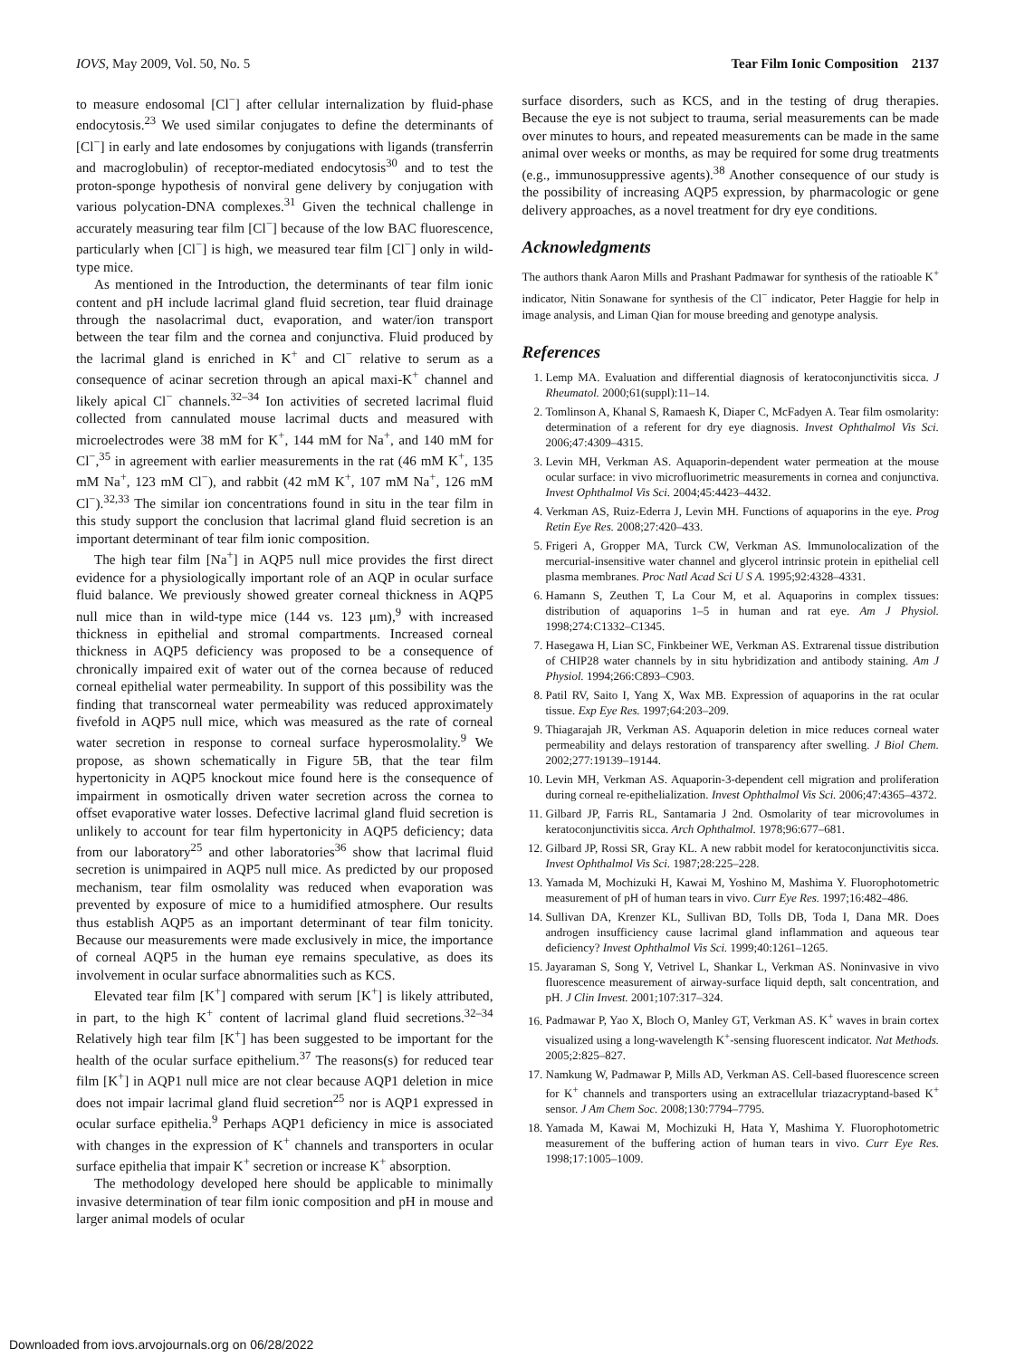IOVS, May 2009, Vol. 50, No. 5 Tear Film Ionic Composition 2137
to measure endosomal [Cl<sup>−</sup>] after cellular internalization by fluid-phase endocytosis.<sup>23</sup> We used similar conjugates to define the determinants of [Cl<sup>−</sup>] in early and late endosomes by conjugations with ligands (transferrin and macroglobulin) of receptor-mediated endocytosis<sup>30</sup> and to test the proton-sponge hypothesis of nonviral gene delivery by conjugation with various polycation-DNA complexes.<sup>31</sup> Given the technical challenge in accurately measuring tear film [Cl<sup>−</sup>] because of the low BAC fluorescence, particularly when [Cl<sup>−</sup>] is high, we measured tear film [Cl<sup>−</sup>] only in wild-type mice.
As mentioned in the Introduction, the determinants of tear film ionic content and pH include lacrimal gland fluid secretion, tear fluid drainage through the nasolacrimal duct, evaporation, and water/ion transport between the tear film and the cornea and conjunctiva. Fluid produced by the lacrimal gland is enriched in K<sup>+</sup> and Cl<sup>−</sup> relative to serum as a consequence of acinar secretion through an apical maxi-K<sup>+</sup> channel and likely apical Cl<sup>−</sup> channels.<sup>32–34</sup> Ion activities of secreted lacrimal fluid collected from cannulated mouse lacrimal ducts and measured with microelectrodes were 38 mM for K<sup>+</sup>, 144 mM for Na<sup>+</sup>, and 140 mM for Cl<sup>−</sup>,<sup>35</sup> in agreement with earlier measurements in the rat (46 mM K<sup>+</sup>, 135 mM Na<sup>+</sup>, 123 mM Cl<sup>−</sup>), and rabbit (42 mM K<sup>+</sup>, 107 mM Na<sup>+</sup>, 126 mM Cl<sup>−</sup>).<sup>32,33</sup> The similar ion concentrations found in situ in the tear film in this study support the conclusion that lacrimal gland fluid secretion is an important determinant of tear film ionic composition.
The high tear film [Na<sup>+</sup>] in AQP5 null mice provides the first direct evidence for a physiologically important role of an AQP in ocular surface fluid balance. We previously showed greater corneal thickness in AQP5 null mice than in wild-type mice (144 vs. 123 μm),<sup>9</sup> with increased thickness in epithelial and stromal compartments. Increased corneal thickness in AQP5 deficiency was proposed to be a consequence of chronically impaired exit of water out of the cornea because of reduced corneal epithelial water permeability. In support of this possibility was the finding that transcorneal water permeability was reduced approximately fivefold in AQP5 null mice, which was measured as the rate of corneal water secretion in response to corneal surface hyperosmolality.<sup>9</sup> We propose, as shown schematically in Figure 5B, that the tear film hypertonicity in AQP5 knockout mice found here is the consequence of impairment in osmotically driven water secretion across the cornea to offset evaporative water losses. Defective lacrimal gland fluid secretion is unlikely to account for tear film hypertonicity in AQP5 deficiency; data from our laboratory<sup>25</sup> and other laboratories<sup>36</sup> show that lacrimal fluid secretion is unimpaired in AQP5 null mice. As predicted by our proposed mechanism, tear film osmolality was reduced when evaporation was prevented by exposure of mice to a humidified atmosphere. Our results thus establish AQP5 as an important determinant of tear film tonicity. Because our measurements were made exclusively in mice, the importance of corneal AQP5 in the human eye remains speculative, as does its involvement in ocular surface abnormalities such as KCS.
Elevated tear film [K<sup>+</sup>] compared with serum [K<sup>+</sup>] is likely attributed, in part, to the high K<sup>+</sup> content of lacrimal gland fluid secretions.<sup>32–34</sup> Relatively high tear film [K<sup>+</sup>] has been suggested to be important for the health of the ocular surface epithelium.<sup>37</sup> The reasons(s) for reduced tear film [K<sup>+</sup>] in AQP1 null mice are not clear because AQP1 deletion in mice does not impair lacrimal gland fluid secretion<sup>25</sup> nor is AQP1 expressed in ocular surface epithelia.<sup>9</sup> Perhaps AQP1 deficiency in mice is associated with changes in the expression of K<sup>+</sup> channels and transporters in ocular surface epithelia that impair K<sup>+</sup> secretion or increase K<sup>+</sup> absorption.
The methodology developed here should be applicable to minimally invasive determination of tear film ionic composition and pH in mouse and larger animal models of ocular
surface disorders, such as KCS, and in the testing of drug therapies. Because the eye is not subject to trauma, serial measurements can be made over minutes to hours, and repeated measurements can be made in the same animal over weeks or months, as may be required for some drug treatments (e.g., immunosuppressive agents).<sup>38</sup> Another consequence of our study is the possibility of increasing AQP5 expression, by pharmacologic or gene delivery approaches, as a novel treatment for dry eye conditions.
Acknowledgments
The authors thank Aaron Mills and Prashant Padmawar for synthesis of the ratioable K<sup>+</sup> indicator, Nitin Sonawane for synthesis of the Cl<sup>−</sup> indicator, Peter Haggie for help in image analysis, and Liman Qian for mouse breeding and genotype analysis.
References
1. Lemp MA. Evaluation and differential diagnosis of keratoconjunctivitis sicca. J Rheumatol. 2000;61(suppl):11–14.
2. Tomlinson A, Khanal S, Ramaesh K, Diaper C, McFadyen A. Tear film osmolarity: determination of a referent for dry eye diagnosis. Invest Ophthalmol Vis Sci. 2006;47:4309–4315.
3. Levin MH, Verkman AS. Aquaporin-dependent water permeation at the mouse ocular surface: in vivo microfluorimetric measurements in cornea and conjunctiva. Invest Ophthalmol Vis Sci. 2004;45:4423–4432.
4. Verkman AS, Ruiz-Ederra J, Levin MH. Functions of aquaporins in the eye. Prog Retin Eye Res. 2008;27:420–433.
5. Frigeri A, Gropper MA, Turck CW, Verkman AS. Immunolocalization of the mercurial-insensitive water channel and glycerol intrinsic protein in epithelial cell plasma membranes. Proc Natl Acad Sci U S A. 1995;92:4328–4331.
6. Hamann S, Zeuthen T, La Cour M, et al. Aquaporins in complex tissues: distribution of aquaporins 1–5 in human and rat eye. Am J Physiol. 1998;274:C1332–C1345.
7. Hasegawa H, Lian SC, Finkbeiner WE, Verkman AS. Extrarenal tissue distribution of CHIP28 water channels by in situ hybridization and antibody staining. Am J Physiol. 1994;266:C893–C903.
8. Patil RV, Saito I, Yang X, Wax MB. Expression of aquaporins in the rat ocular tissue. Exp Eye Res. 1997;64:203–209.
9. Thiagarajah JR, Verkman AS. Aquaporin deletion in mice reduces corneal water permeability and delays restoration of transparency after swelling. J Biol Chem. 2002;277:19139–19144.
10. Levin MH, Verkman AS. Aquaporin-3-dependent cell migration and proliferation during corneal re-epithelialization. Invest Ophthalmol Vis Sci. 2006;47:4365–4372.
11. Gilbard JP, Farris RL, Santamaria J 2nd. Osmolarity of tear microvolumes in keratoconjunctivitis sicca. Arch Ophthalmol. 1978;96:677–681.
12. Gilbard JP, Rossi SR, Gray KL. A new rabbit model for keratoconjunctivitis sicca. Invest Ophthalmol Vis Sci. 1987;28:225–228.
13. Yamada M, Mochizuki H, Kawai M, Yoshino M, Mashima Y. Fluorophotometric measurement of pH of human tears in vivo. Curr Eye Res. 1997;16:482–486.
14. Sullivan DA, Krenzer KL, Sullivan BD, Tolls DB, Toda I, Dana MR. Does androgen insufficiency cause lacrimal gland inflammation and aqueous tear deficiency? Invest Ophthalmol Vis Sci. 1999;40:1261–1265.
15. Jayaraman S, Song Y, Vetrivel L, Shankar L, Verkman AS. Noninvasive in vivo fluorescence measurement of airway-surface liquid depth, salt concentration, and pH. J Clin Invest. 2001;107:317–324.
16. Padmawar P, Yao X, Bloch O, Manley GT, Verkman AS. K<sup>+</sup> waves in brain cortex visualized using a long-wavelength K<sup>+</sup>-sensing fluorescent indicator. Nat Methods. 2005;2:825–827.
17. Namkung W, Padmawar P, Mills AD, Verkman AS. Cell-based fluorescence screen for K<sup>+</sup> channels and transporters using an extracellular triazacryptand-based K<sup>+</sup> sensor. J Am Chem Soc. 2008;130:7794–7795.
18. Yamada M, Kawai M, Mochizuki H, Hata Y, Mashima Y. Fluorophotometric measurement of the buffering action of human tears in vivo. Curr Eye Res. 1998;17:1005–1009.
Downloaded from iovs.arvojournals.org on 06/28/2022